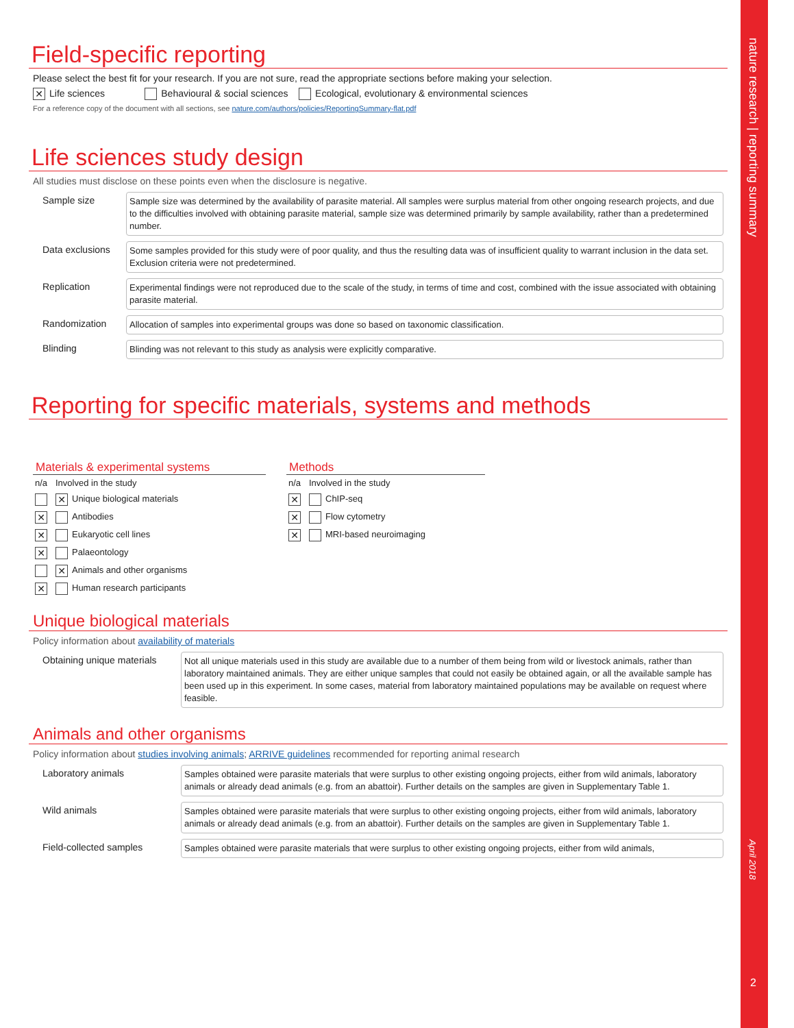Field-specific reporting
Please select the best fit for your research. If you are not sure, read the appropriate sections before making your selection.
✕ Life sciences Behavioural & social sciences Ecological, evolutionary & environmental sciences
For a reference copy of the document with all sections, see nature.com/authors/policies/ReportingSummary-flat.pdf
Life sciences study design
All studies must disclose on these points even when the disclosure is negative.
Sample size
Sample size was determined by the availability of parasite material. All samples were surplus material from other ongoing research projects, and due to the difficulties involved with obtaining parasite material, sample size was determined primarily by sample availability, rather than a predetermined number.
Data exclusions
Some samples provided for this study were of poor quality, and thus the resulting data was of insufficient quality to warrant inclusion in the data set. Exclusion criteria were not predetermined.
Replication
Experimental findings were not reproduced due to the scale of the study, in terms of time and cost, combined with the issue associated with obtaining parasite material.
Randomization
Allocation of samples into experimental groups was done so based on taxonomic classification.
Blinding
Blinding was not relevant to this study as analysis were explicitly comparative.
Reporting for specific materials, systems and methods
Materials & experimental systems
| n/a | Involved in the study |
| --- | --- |
| | ✕ Unique biological materials |
| ✕ | Antibodies |
| ✕ | Eukaryotic cell lines |
| ✕ | Palaeontology |
| | ✕ Animals and other organisms |
| ✕ | Human research participants |
Methods
| n/a | Involved in the study |
| --- | --- |
| ✕ | ChIP-seq |
| ✕ | Flow cytometry |
| ✕ | MRI-based neuroimaging |
Unique biological materials
Policy information about availability of materials
Obtaining unique materials
Not all unique materials used in this study are available due to a number of them being from wild or livestock animals, rather than laboratory maintained animals. They are either unique samples that could not easily be obtained again, or all the available sample has been used up in this experiment. In some cases, material from laboratory maintained populations may be available on request where feasible.
Animals and other organisms
Policy information about studies involving animals; ARRIVE guidelines recommended for reporting animal research
Laboratory animals
Samples obtained were parasite materials that were surplus to other existing ongoing projects, either from wild animals, laboratory animals or already dead animals (e.g. from an abattoir). Further details on the samples are given in Supplementary Table 1.
Wild animals
Samples obtained were parasite materials that were surplus to other existing ongoing projects, either from wild animals, laboratory animals or already dead animals (e.g. from an abattoir). Further details on the samples are given in Supplementary Table 1.
Field-collected samples
Samples obtained were parasite materials that were surplus to other existing ongoing projects, either from wild animals,
nature research | reporting summary
April 2018
2